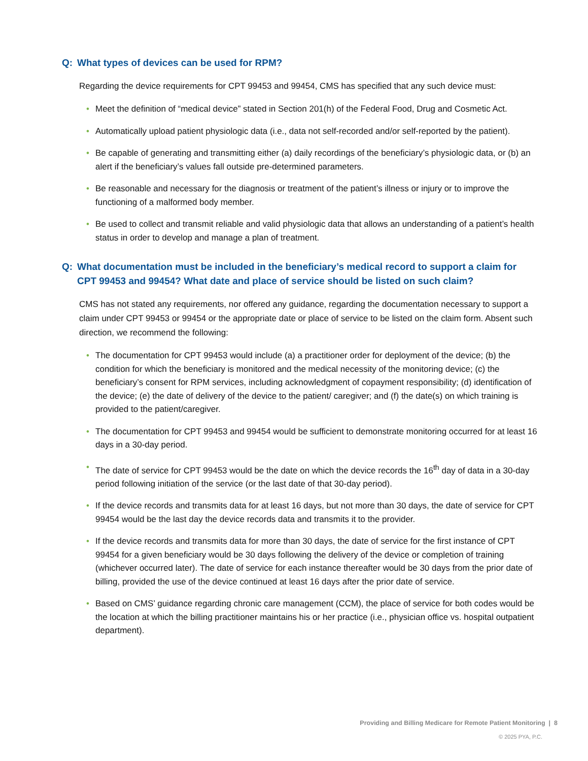Q: What types of devices can be used for RPM?
Regarding the device requirements for CPT 99453 and 99454, CMS has specified that any such device must:
• Meet the definition of “medical device” stated in Section 201(h) of the Federal Food, Drug and Cosmetic Act.
• Automatically upload patient physiologic data (i.e., data not self-recorded and/or self-reported by the patient).
• Be capable of generating and transmitting either (a) daily recordings of the beneficiary’s physiologic data, or (b) an alert if the beneficiary’s values fall outside pre-determined parameters.
• Be reasonable and necessary for the diagnosis or treatment of the patient’s illness or injury or to improve the functioning of a malformed body member.
• Be used to collect and transmit reliable and valid physiologic data that allows an understanding of a patient’s health status in order to develop and manage a plan of treatment.
Q: What documentation must be included in the beneficiary’s medical record to support a claim for CPT 99453 and 99454? What date and place of service should be listed on such claim?
CMS has not stated any requirements, nor offered any guidance, regarding the documentation necessary to support a claim under CPT 99453 or 99454 or the appropriate date or place of service to be listed on the claim form. Absent such direction, we recommend the following:
• The documentation for CPT 99453 would include (a) a practitioner order for deployment of the device; (b) the condition for which the beneficiary is monitored and the medical necessity of the monitoring device; (c) the beneficiary’s consent for RPM services, including acknowledgment of copayment responsibility; (d) identification of the device; (e) the date of delivery of the device to the patient/ caregiver; and (f) the date(s) on which training is provided to the patient/caregiver.
• The documentation for CPT 99453 and 99454 would be sufficient to demonstrate monitoring occurred for at least 16 days in a 30-day period.
• The date of service for CPT 99453 would be the date on which the device records the 16<sup>th</sup> day of data in a 30-day period following initiation of the service (or the last date of that 30-day period).
• If the device records and transmits data for at least 16 days, but not more than 30 days, the date of service for CPT 99454 would be the last day the device records data and transmits it to the provider.
• If the device records and transmits data for more than 30 days, the date of service for the first instance of CPT 99454 for a given beneficiary would be 30 days following the delivery of the device or completion of training (whichever occurred later). The date of service for each instance thereafter would be 30 days from the prior date of billing, provided the use of the device continued at least 16 days after the prior date of service.
• Based on CMS’ guidance regarding chronic care management (CCM), the place of service for both codes would be the location at which the billing practitioner maintains his or her practice (i.e., physician office vs. hospital outpatient department).
Providing and Billing Medicare for Remote Patient Monitoring | 8
© 2025 PYA, P.C.